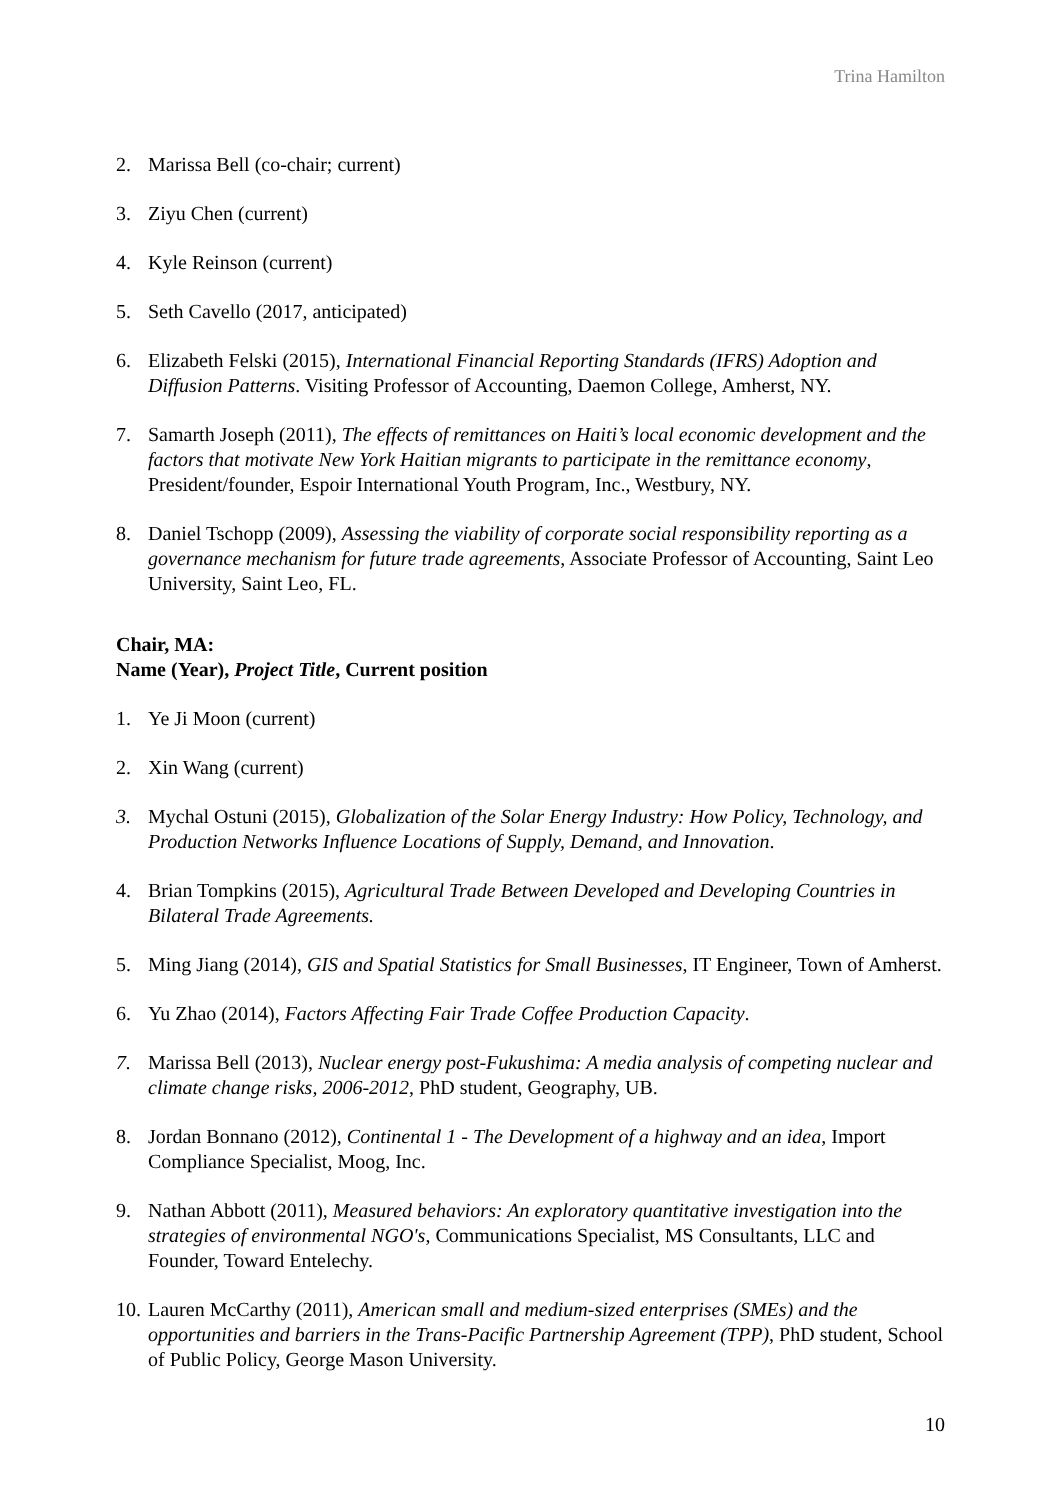Trina Hamilton
2. Marissa Bell (co-chair; current)
3. Ziyu Chen (current)
4. Kyle Reinson (current)
5. Seth Cavello (2017, anticipated)
6. Elizabeth Felski (2015), International Financial Reporting Standards (IFRS) Adoption and Diffusion Patterns. Visiting Professor of Accounting, Daemon College, Amherst, NY.
7. Samarth Joseph (2011), The effects of remittances on Haiti’s local economic development and the factors that motivate New York Haitian migrants to participate in the remittance economy, President/founder, Espoir International Youth Program, Inc., Westbury, NY.
8. Daniel Tschopp (2009), Assessing the viability of corporate social responsibility reporting as a governance mechanism for future trade agreements, Associate Professor of Accounting, Saint Leo University, Saint Leo, FL.
Chair, MA:
Name (Year), Project Title, Current position
1. Ye Ji Moon (current)
2. Xin Wang (current)
3. Mychal Ostuni (2015), Globalization of the Solar Energy Industry: How Policy, Technology, and Production Networks Influence Locations of Supply, Demand, and Innovation.
4. Brian Tompkins (2015), Agricultural Trade Between Developed and Developing Countries in Bilateral Trade Agreements.
5. Ming Jiang (2014), GIS and Spatial Statistics for Small Businesses, IT Engineer, Town of Amherst.
6. Yu Zhao (2014), Factors Affecting Fair Trade Coffee Production Capacity.
7. Marissa Bell (2013), Nuclear energy post-Fukushima: A media analysis of competing nuclear and climate change risks, 2006-2012, PhD student, Geography, UB.
8. Jordan Bonnano (2012), Continental 1 - The Development of a highway and an idea, Import Compliance Specialist, Moog, Inc.
9. Nathan Abbott (2011), Measured behaviors: An exploratory quantitative investigation into the strategies of environmental NGO's, Communications Specialist, MS Consultants, LLC and Founder, Toward Entelechy.
10. Lauren McCarthy (2011), American small and medium-sized enterprises (SMEs) and the opportunities and barriers in the Trans-Pacific Partnership Agreement (TPP), PhD student, School of Public Policy, George Mason University.
10